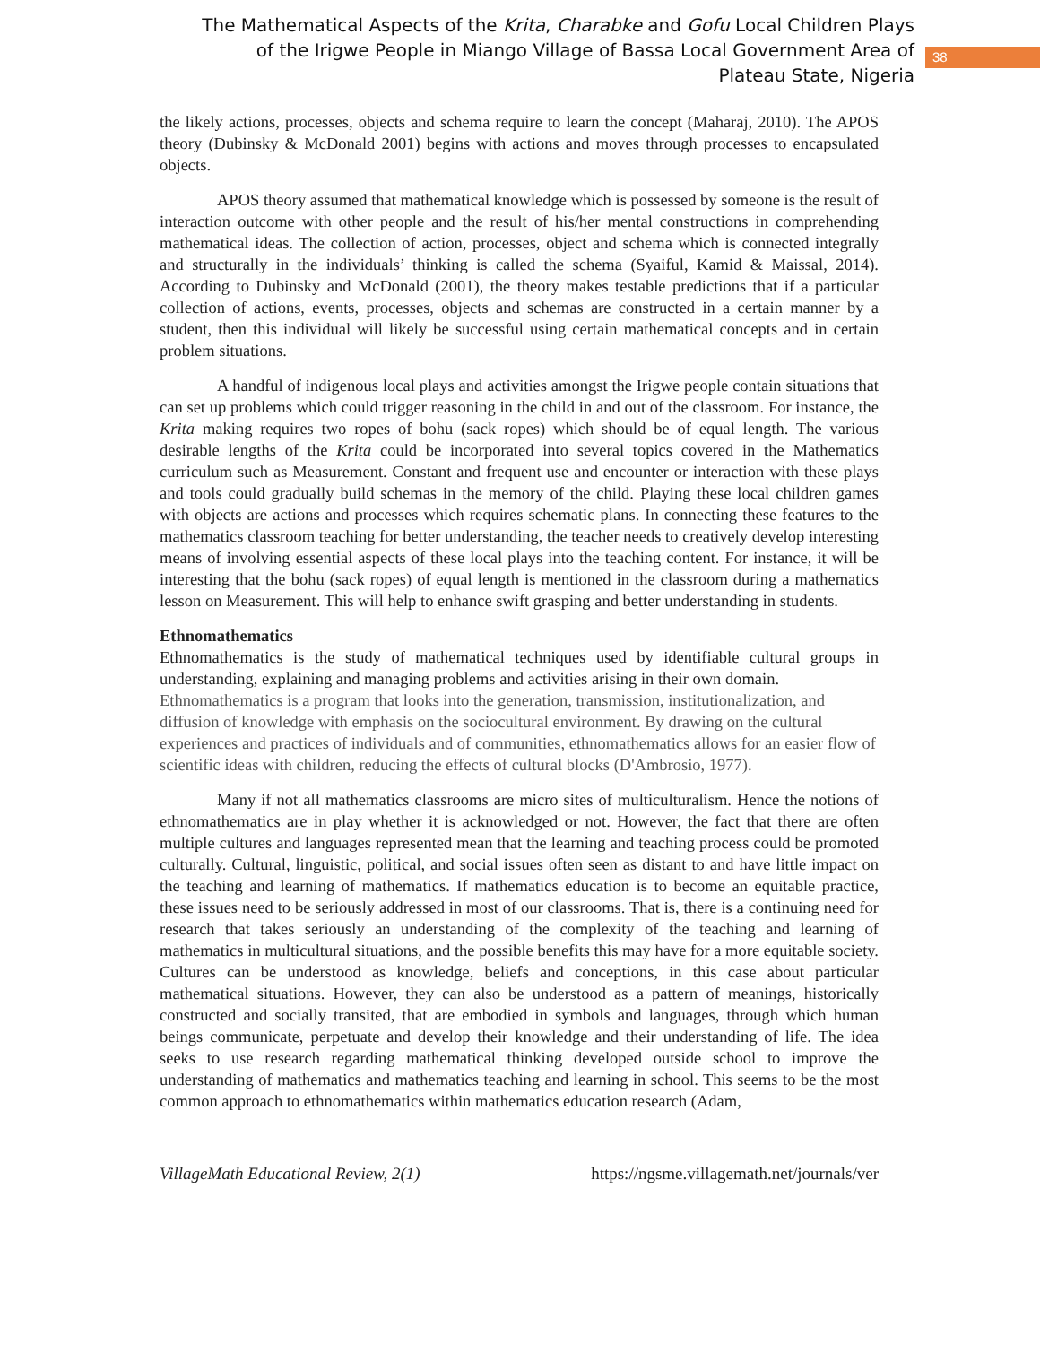The Mathematical Aspects of the Krita, Charabke and Gofu Local Children Plays of the Irigwe People in Miango Village of Bassa Local Government Area of Plateau State, Nigeria
38
the likely actions, processes, objects and schema require to learn the concept (Maharaj, 2010). The APOS theory (Dubinsky & McDonald 2001) begins with actions and moves through processes to encapsulated objects.
APOS theory assumed that mathematical knowledge which is possessed by someone is the result of interaction outcome with other people and the result of his/her mental constructions in comprehending mathematical ideas. The collection of action, processes, object and schema which is connected integrally and structurally in the individuals’ thinking is called the schema (Syaiful, Kamid & Maissal, 2014). According to Dubinsky and McDonald (2001), the theory makes testable predictions that if a particular collection of actions, events, processes, objects and schemas are constructed in a certain manner by a student, then this individual will likely be successful using certain mathematical concepts and in certain problem situations.
A handful of indigenous local plays and activities amongst the Irigwe people contain situations that can set up problems which could trigger reasoning in the child in and out of the classroom. For instance, the Krita making requires two ropes of bohu (sack ropes) which should be of equal length. The various desirable lengths of the Krita could be incorporated into several topics covered in the Mathematics curriculum such as Measurement. Constant and frequent use and encounter or interaction with these plays and tools could gradually build schemas in the memory of the child. Playing these local children games with objects are actions and processes which requires schematic plans. In connecting these features to the mathematics classroom teaching for better understanding, the teacher needs to creatively develop interesting means of involving essential aspects of these local plays into the teaching content. For instance, it will be interesting that the bohu (sack ropes) of equal length is mentioned in the classroom during a mathematics lesson on Measurement. This will help to enhance swift grasping and better understanding in students.
Ethnomathematics
Ethnomathematics is the study of mathematical techniques used by identifiable cultural groups in understanding, explaining and managing problems and activities arising in their own domain.
Ethnomathematics is a program that looks into the generation, transmission, institutionalization, and diffusion of knowledge with emphasis on the sociocultural environment. By drawing on the cultural experiences and practices of individuals and of communities, ethnomathematics allows for an easier flow of scientific ideas with children, reducing the effects of cultural blocks (D'Ambrosio, 1977).
Many if not all mathematics classrooms are micro sites of multiculturalism. Hence the notions of ethnomathematics are in play whether it is acknowledged or not. However, the fact that there are often multiple cultures and languages represented mean that the learning and teaching process could be promoted culturally. Cultural, linguistic, political, and social issues often seen as distant to and have little impact on the teaching and learning of mathematics. If mathematics education is to become an equitable practice, these issues need to be seriously addressed in most of our classrooms. That is, there is a continuing need for research that takes seriously an understanding of the complexity of the teaching and learning of mathematics in multicultural situations, and the possible benefits this may have for a more equitable society. Cultures can be understood as knowledge, beliefs and conceptions, in this case about particular mathematical situations. However, they can also be understood as a pattern of meanings, historically constructed and socially transited, that are embodied in symbols and languages, through which human beings communicate, perpetuate and develop their knowledge and their understanding of life. The idea seeks to use research regarding mathematical thinking developed outside school to improve the understanding of mathematics and mathematics teaching and learning in school. This seems to be the most common approach to ethnomathematics within mathematics education research (Adam,
VillageMath Educational Review, 2(1) https://ngsme.villagemath.net/journals/ver